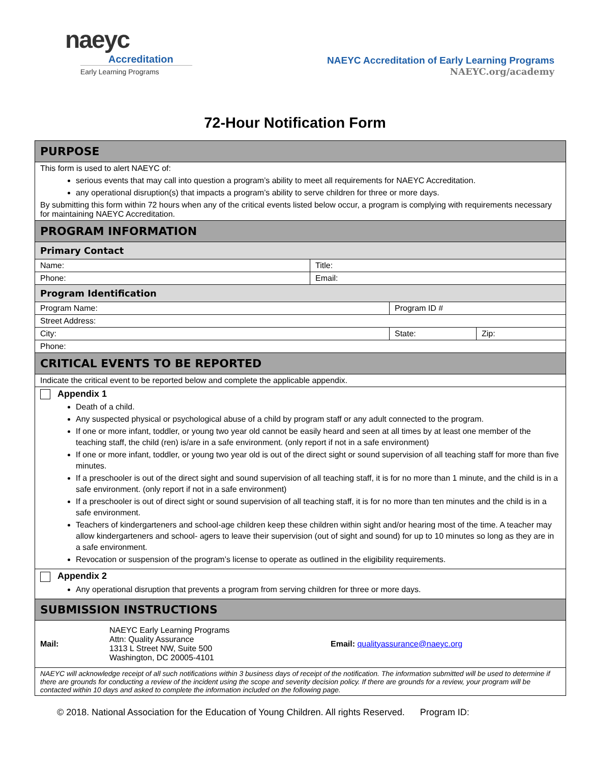naeyc
Accreditation
Early Learning Programs
NAEYC Accreditation of Early Learning Programs
NAEYC.org/academy
72-Hour Notification Form
| PURPOSE | | | |
| This form is used to alert NAEYC of: serious events that may call into question a program’s ability to meet all requirements for NAEYC Accreditation. any operational disruption(s) that impacts a program’s ability to serve children for three or more days. By submitting this form within 72 hours when any of the critical events listed below occur, a program is complying with requirements necessary for maintaining NAEYC Accreditation. | | | |
| PROGRAM INFORMATION | | | |
| Primary Contact | | | |
| Name: | Title: | | |
| Phone: | Email: | | |
| Program Identification | | | |
| Program Name: | | Program ID # | |
| Street Address: | | | |
| City: | | State: | Zip: |
| Phone: | | | |
| CRITICAL EVENTS TO BE REPORTED | | | |
| Indicate the critical event to be reported below and complete the applicable appendix. | | | |
| Appendix 1 Death of a child. Any suspected physical or psychological abuse of a child by program staff or any adult connected to the program. If one or more infant, toddler, or young two year old cannot be easily heard and seen at all times by at least one member of the teaching staff, the child (ren) is/are in a safe environment. (only report if not in a safe environment) If one or more infant, toddler, or young two year old is out of the direct sight or sound supervision of all teaching staff for more than five minutes. If a preschooler is out of the direct sight and sound supervision of all teaching staff, it is for no more than 1 minute, and the child is in a safe environment. (only report if not in a safe environment) If a preschooler is out of direct sight or sound supervision of all teaching staff, it is for no more than ten minutes and the child is in a safe environment. Teachers of kindergarteners and school-age children keep these children within sight and/or hearing most of the time. A teacher may allow kindergarteners and school- agers to leave their supervision (out of sight and sound) for up to 10 minutes so long as they are in a safe environment. Revocation or suspension of the program’s license to operate as outlined in the eligibility requirements. | | | |
| Appendix 2 Any operational disruption that prevents a program from serving children for three or more days. | | | |
| SUBMISSION INSTRUCTIONS | | | |
| Mail: NAEYC Early Learning Programs Attn: Quality Assurance 1313 L Street NW, Suite 500 Washington, DC 20005-4101 Email: qualityassurance@naeyc.org | | | |
| NAEYC will acknowledge receipt of all such notifications within 3 business days of receipt of the notification. The information submitted will be used to determine if there are grounds for conducting a review of the incident using the scope and severity decision policy. If there are grounds for a review, your program will be contacted within 10 days and asked to complete the information included on the following page. | | | |
© 2018. National Association for the Education of Young Children. All rights Reserved. Program ID: